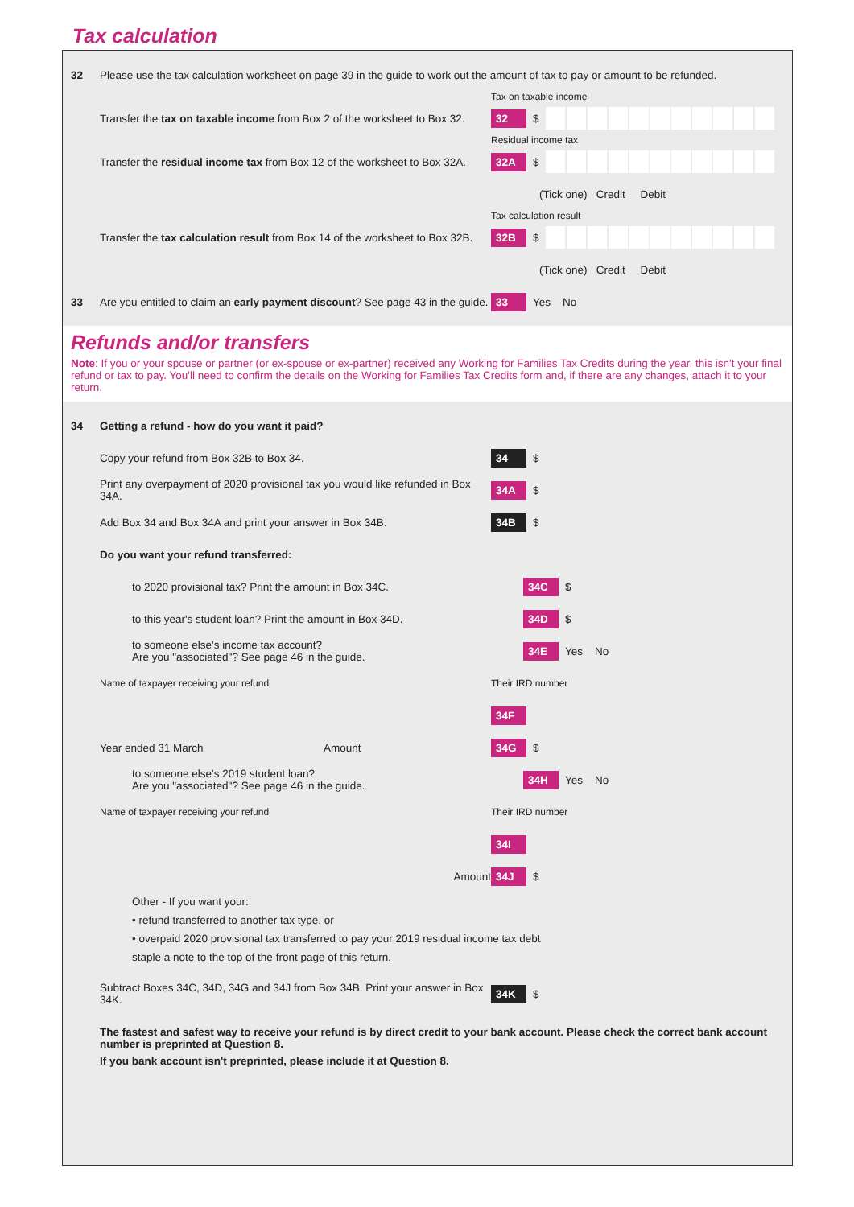Tax calculation
32 Please use the tax calculation worksheet on page 39 in the guide to work out the amount of tax to pay or amount to be refunded.
Tax on taxable income
Transfer the tax on taxable income from Box 2 of the worksheet to Box 32. 32 $
Residual income tax
Transfer the residual income tax from Box 12 of the worksheet to Box 32A. 32A $
(Tick one) Credit Debit
Tax calculation result
Transfer the tax calculation result from Box 14 of the worksheet to Box 32B. 32B $
(Tick one) Credit Debit
33 Are you entitled to claim an early payment discount? See page 43 in the guide. 33 Yes No
Refunds and/or transfers
Note: If you or your spouse or partner (or ex-spouse or ex-partner) received any Working for Families Tax Credits during the year, this isn't your final refund or tax to pay. You'll need to confirm the details on the Working for Families Tax Credits form and, if there are any changes, attach it to your return.
34 Getting a refund - how do you want it paid?
Copy your refund from Box 32B to Box 34. 34 $
Print any overpayment of 2020 provisional tax you would like refunded in Box 34A. 34A $
Add Box 34 and Box 34A and print your answer in Box 34B. 34B $
Do you want your refund transferred:
to 2020 provisional tax? Print the amount in Box 34C. 34C $
to this year's student loan? Print the amount in Box 34D. 34D $
to someone else's income tax account?
Are you "associated"? See page 46 in the guide. 34E Yes No
Name of taxpayer receiving your refund Their IRD number
34F
Year ended 31 March Amount 34G $
to someone else's 2019 student loan?
Are you "associated"? See page 46 in the guide. 34H Yes No
Name of taxpayer receiving your refund Their IRD number
34I
Amount 34J $
Other - If you want your:
• refund transferred to another tax type, or
• overpaid 2020 provisional tax transferred to pay your 2019 residual income tax debt
staple a note to the top of the front page of this return.
Subtract Boxes 34C, 34D, 34G and 34J from Box 34B. Print your answer in Box 34K. 34K $
The fastest and safest way to receive your refund is by direct credit to your bank account. Please check the correct bank account number is preprinted at Question 8.
If you bank account isn't preprinted, please include it at Question 8.